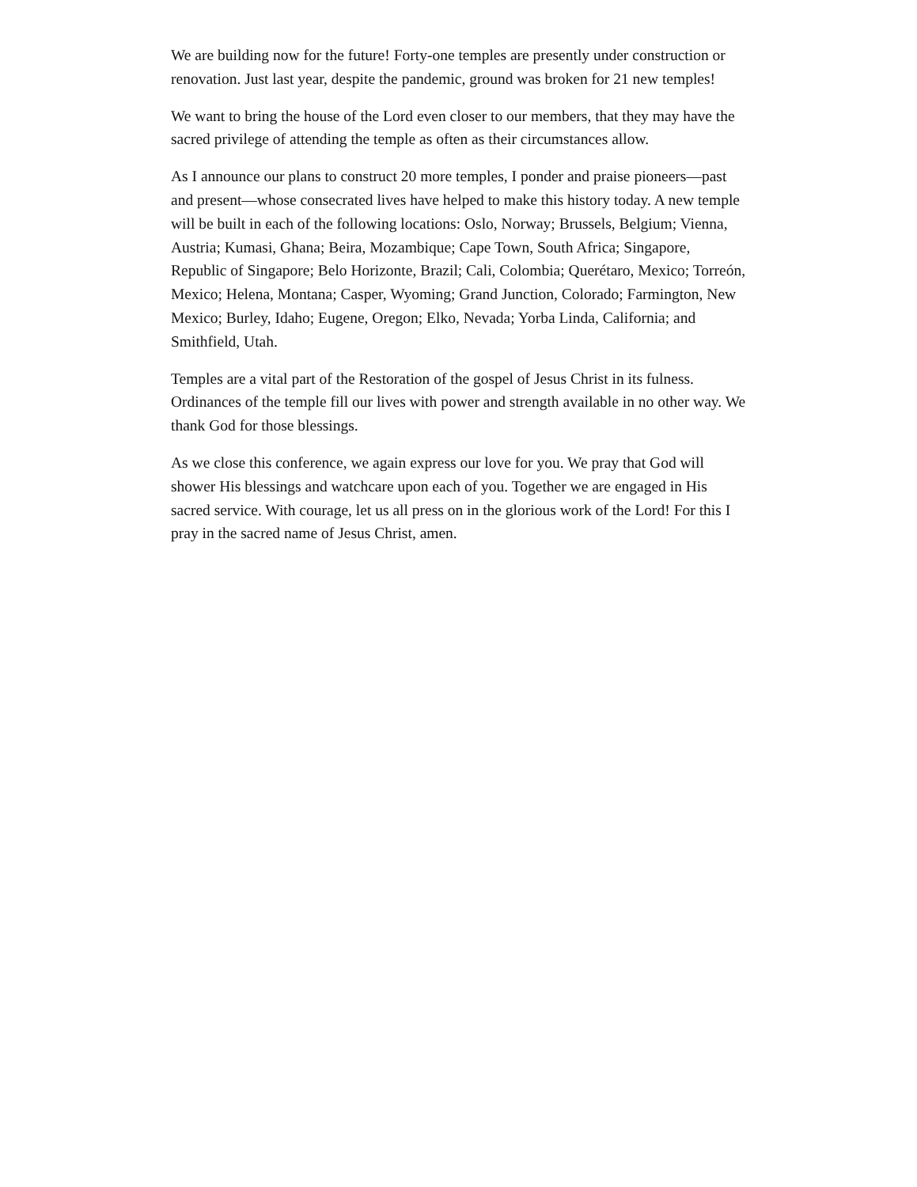We are building now for the future! Forty-one temples are presently under construction or renovation. Just last year, despite the pandemic, ground was broken for 21 new temples!
We want to bring the house of the Lord even closer to our members, that they may have the sacred privilege of attending the temple as often as their circumstances allow.
As I announce our plans to construct 20 more temples, I ponder and praise pioneers—past and present—whose consecrated lives have helped to make this history today. A new temple will be built in each of the following locations: Oslo, Norway; Brussels, Belgium; Vienna, Austria; Kumasi, Ghana; Beira, Mozambique; Cape Town, South Africa; Singapore, Republic of Singapore; Belo Horizonte, Brazil; Cali, Colombia; Querétaro, Mexico; Torreón, Mexico; Helena, Montana; Casper, Wyoming; Grand Junction, Colorado; Farmington, New Mexico; Burley, Idaho; Eugene, Oregon; Elko, Nevada; Yorba Linda, California; and Smithfield, Utah.
Temples are a vital part of the Restoration of the gospel of Jesus Christ in its fulness. Ordinances of the temple fill our lives with power and strength available in no other way. We thank God for those blessings.
As we close this conference, we again express our love for you. We pray that God will shower His blessings and watchcare upon each of you. Together we are engaged in His sacred service. With courage, let us all press on in the glorious work of the Lord! For this I pray in the sacred name of Jesus Christ, amen.